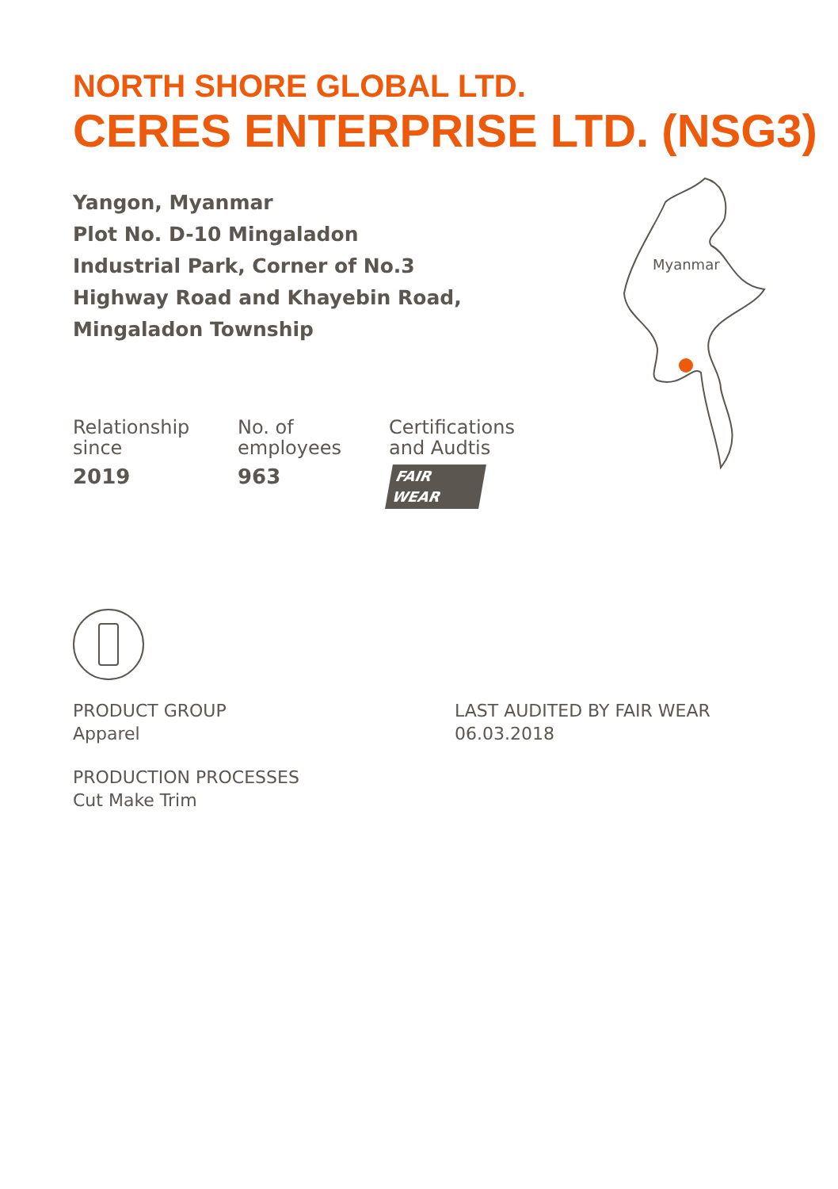Myanmar
NORTH SHORE GLOBAL LTD.
CERES ENTERPRISE LTD. (NSG3)
Yangon, Myanmar
Plot No. D-10 Mingaladon
Industrial Park, Corner of No.3
Highway Road and Khayebin Road,
Mingaladon Township
Relationship
since
2019
No. of
employees
963
Certifications
and Audtis
FAIR WEAR
PRODUCT GROUP
Apparel
LAST AUDITED BY FAIR WEAR
06.03.2018
PRODUCTION PROCESSES
Cut Make Trim